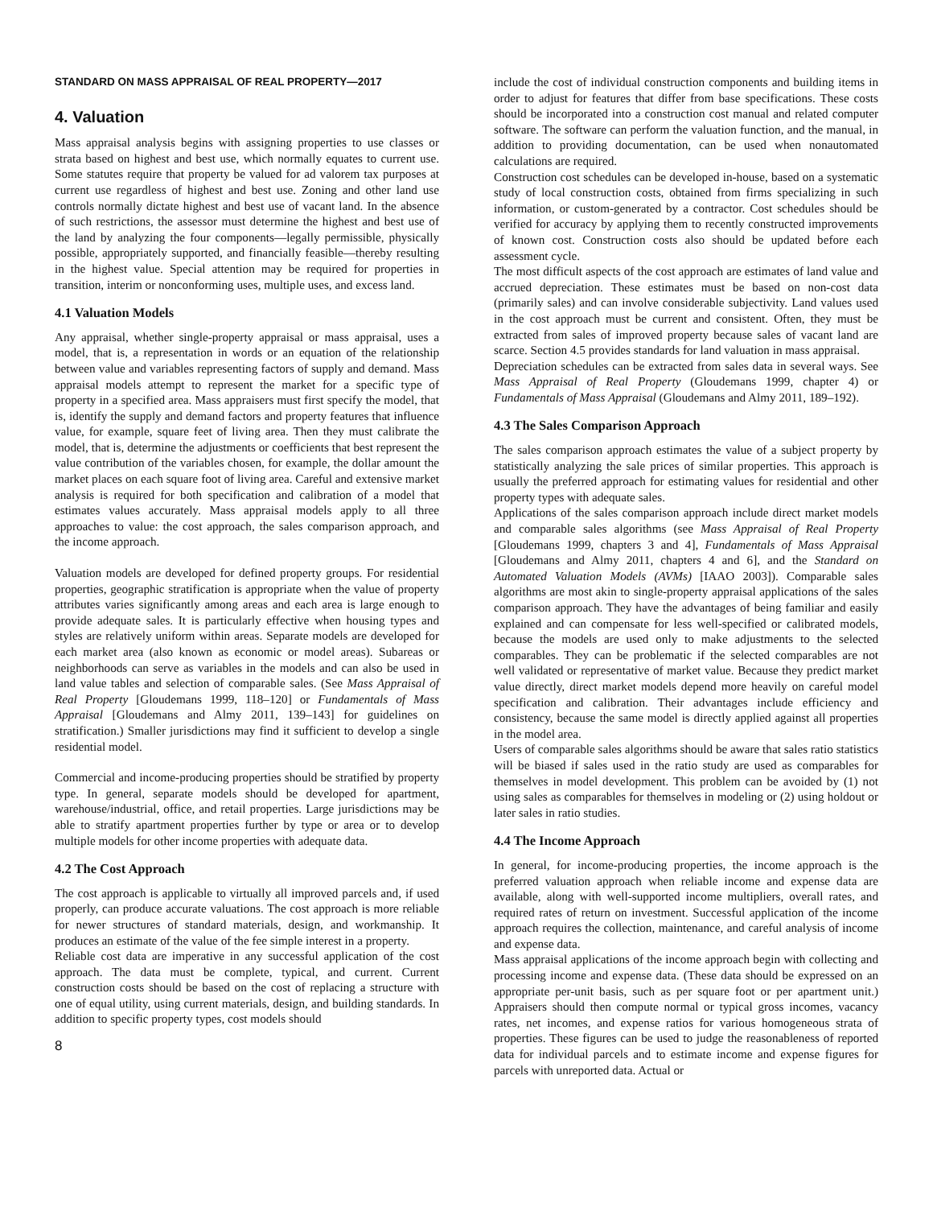STANDARD ON MASS APPRAISAL OF REAL PROPERTY—2017
4. Valuation
Mass appraisal analysis begins with assigning properties to use classes or strata based on highest and best use, which normally equates to current use. Some statutes require that property be valued for ad valorem tax purposes at current use regardless of highest and best use. Zoning and other land use controls normally dictate highest and best use of vacant land. In the absence of such restrictions, the assessor must determine the highest and best use of the land by analyzing the four components—legally permissible, physically possible, appropriately supported, and financially feasible—thereby resulting in the highest value. Special attention may be required for properties in transition, interim or nonconforming uses, multiple uses, and excess land.
4.1 Valuation Models
Any appraisal, whether single-property appraisal or mass appraisal, uses a model, that is, a representation in words or an equation of the relationship between value and variables representing factors of supply and demand. Mass appraisal models attempt to represent the market for a specific type of property in a specified area. Mass appraisers must first specify the model, that is, identify the supply and demand factors and property features that influence value, for example, square feet of living area. Then they must calibrate the model, that is, determine the adjustments or coefficients that best represent the value contribution of the variables chosen, for example, the dollar amount the market places on each square foot of living area. Careful and extensive market analysis is required for both specification and calibration of a model that estimates values accurately. Mass appraisal models apply to all three approaches to value: the cost approach, the sales comparison approach, and the income approach.
Valuation models are developed for defined property groups. For residential properties, geographic stratification is appropriate when the value of property attributes varies significantly among areas and each area is large enough to provide adequate sales. It is particularly effective when housing types and styles are relatively uniform within areas. Separate models are developed for each market area (also known as economic or model areas). Subareas or neighborhoods can serve as variables in the models and can also be used in land value tables and selection of comparable sales. (See Mass Appraisal of Real Property [Gloudemans 1999, 118–120] or Fundamentals of Mass Appraisal [Gloudemans and Almy 2011, 139–143] for guidelines on stratification.) Smaller jurisdictions may find it sufficient to develop a single residential model.
Commercial and income-producing properties should be stratified by property type. In general, separate models should be developed for apartment, warehouse/industrial, office, and retail properties. Large jurisdictions may be able to stratify apartment properties further by type or area or to develop multiple models for other income properties with adequate data.
4.2 The Cost Approach
The cost approach is applicable to virtually all improved parcels and, if used properly, can produce accurate valuations. The cost approach is more reliable for newer structures of standard materials, design, and workmanship. It produces an estimate of the value of the fee simple interest in a property.
Reliable cost data are imperative in any successful application of the cost approach. The data must be complete, typical, and current. Current construction costs should be based on the cost of replacing a structure with one of equal utility, using current materials, design, and building standards. In addition to specific property types, cost models should
8
include the cost of individual construction components and building items in order to adjust for features that differ from base specifications. These costs should be incorporated into a construction cost manual and related computer software. The software can perform the valuation function, and the manual, in addition to providing documentation, can be used when nonautomated calculations are required.
Construction cost schedules can be developed in-house, based on a systematic study of local construction costs, obtained from firms specializing in such information, or custom-generated by a contractor. Cost schedules should be verified for accuracy by applying them to recently constructed improvements of known cost. Construction costs also should be updated before each assessment cycle.
The most difficult aspects of the cost approach are estimates of land value and accrued depreciation. These estimates must be based on non-cost data (primarily sales) and can involve considerable subjectivity. Land values used in the cost approach must be current and consistent. Often, they must be extracted from sales of improved property because sales of vacant land are scarce. Section 4.5 provides standards for land valuation in mass appraisal.
Depreciation schedules can be extracted from sales data in several ways. See Mass Appraisal of Real Property (Gloudemans 1999, chapter 4) or Fundamentals of Mass Appraisal (Gloudemans and Almy 2011, 189–192).
4.3 The Sales Comparison Approach
The sales comparison approach estimates the value of a subject property by statistically analyzing the sale prices of similar properties. This approach is usually the preferred approach for estimating values for residential and other property types with adequate sales.
Applications of the sales comparison approach include direct market models and comparable sales algorithms (see Mass Appraisal of Real Property [Gloudemans 1999, chapters 3 and 4], Fundamentals of Mass Appraisal [Gloudemans and Almy 2011, chapters 4 and 6], and the Standard on Automated Valuation Models (AVMs) [IAAO 2003]). Comparable sales algorithms are most akin to single-property appraisal applications of the sales comparison approach. They have the advantages of being familiar and easily explained and can compensate for less well-specified or calibrated models, because the models are used only to make adjustments to the selected comparables. They can be problematic if the selected comparables are not well validated or representative of market value. Because they predict market value directly, direct market models depend more heavily on careful model specification and calibration. Their advantages include efficiency and consistency, because the same model is directly applied against all properties in the model area.
Users of comparable sales algorithms should be aware that sales ratio statistics will be biased if sales used in the ratio study are used as comparables for themselves in model development. This problem can be avoided by (1) not using sales as comparables for themselves in modeling or (2) using holdout or later sales in ratio studies.
4.4 The Income Approach
In general, for income-producing properties, the income approach is the preferred valuation approach when reliable income and expense data are available, along with well-supported income multipliers, overall rates, and required rates of return on investment. Successful application of the income approach requires the collection, maintenance, and careful analysis of income and expense data.
Mass appraisal applications of the income approach begin with collecting and processing income and expense data. (These data should be expressed on an appropriate per-unit basis, such as per square foot or per apartment unit.) Appraisers should then compute normal or typical gross incomes, vacancy rates, net incomes, and expense ratios for various homogeneous strata of properties. These figures can be used to judge the reasonableness of reported data for individual parcels and to estimate income and expense figures for parcels with unreported data. Actual or